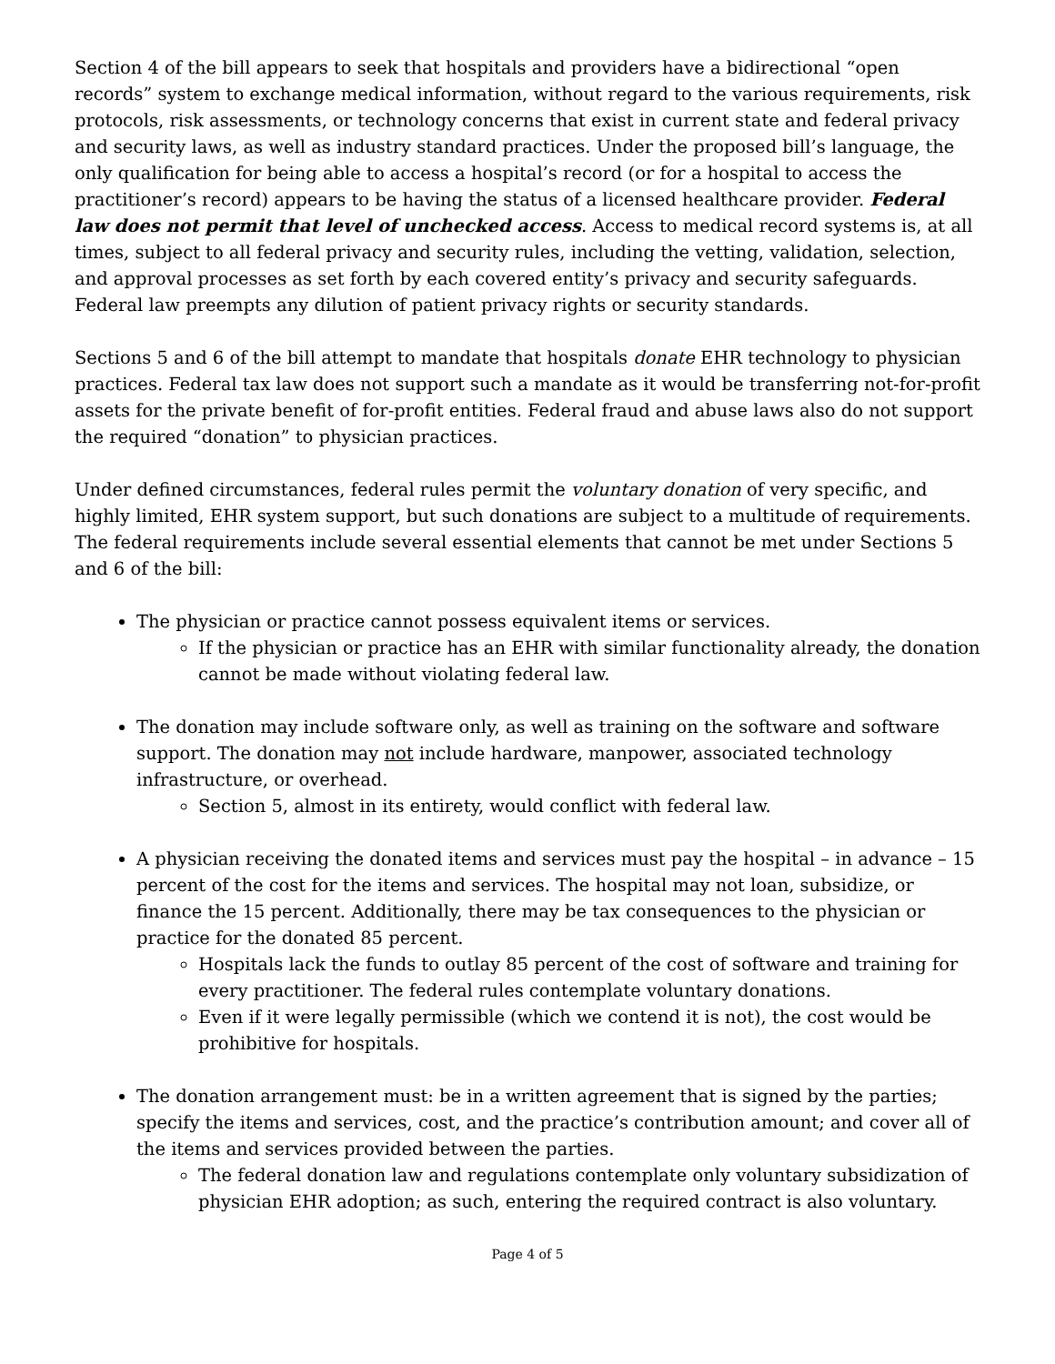Section 4 of the bill appears to seek that hospitals and providers have a bidirectional “open records” system to exchange medical information, without regard to the various requirements, risk protocols, risk assessments, or technology concerns that exist in current state and federal privacy and security laws, as well as industry standard practices. Under the proposed bill’s language, the only qualification for being able to access a hospital’s record (or for a hospital to access the practitioner’s record) appears to be having the status of a licensed healthcare provider. Federal law does not permit that level of unchecked access. Access to medical record systems is, at all times, subject to all federal privacy and security rules, including the vetting, validation, selection, and approval processes as set forth by each covered entity’s privacy and security safeguards. Federal law preempts any dilution of patient privacy rights or security standards.
Sections 5 and 6 of the bill attempt to mandate that hospitals donate EHR technology to physician practices. Federal tax law does not support such a mandate as it would be transferring not-for-profit assets for the private benefit of for-profit entities. Federal fraud and abuse laws also do not support the required “donation” to physician practices.
Under defined circumstances, federal rules permit the voluntary donation of very specific, and highly limited, EHR system support, but such donations are subject to a multitude of requirements. The federal requirements include several essential elements that cannot be met under Sections 5 and 6 of the bill:
The physician or practice cannot possess equivalent items or services.
If the physician or practice has an EHR with similar functionality already, the donation cannot be made without violating federal law.
The donation may include software only, as well as training on the software and software support. The donation may not include hardware, manpower, associated technology infrastructure, or overhead.
Section 5, almost in its entirety, would conflict with federal law.
A physician receiving the donated items and services must pay the hospital – in advance – 15 percent of the cost for the items and services. The hospital may not loan, subsidize, or finance the 15 percent. Additionally, there may be tax consequences to the physician or practice for the donated 85 percent.
Hospitals lack the funds to outlay 85 percent of the cost of software and training for every practitioner. The federal rules contemplate voluntary donations.
Even if it were legally permissible (which we contend it is not), the cost would be prohibitive for hospitals.
The donation arrangement must: be in a written agreement that is signed by the parties; specify the items and services, cost, and the practice’s contribution amount; and cover all of the items and services provided between the parties.
The federal donation law and regulations contemplate only voluntary subsidization of physician EHR adoption; as such, entering the required contract is also voluntary.
Page 4 of 5